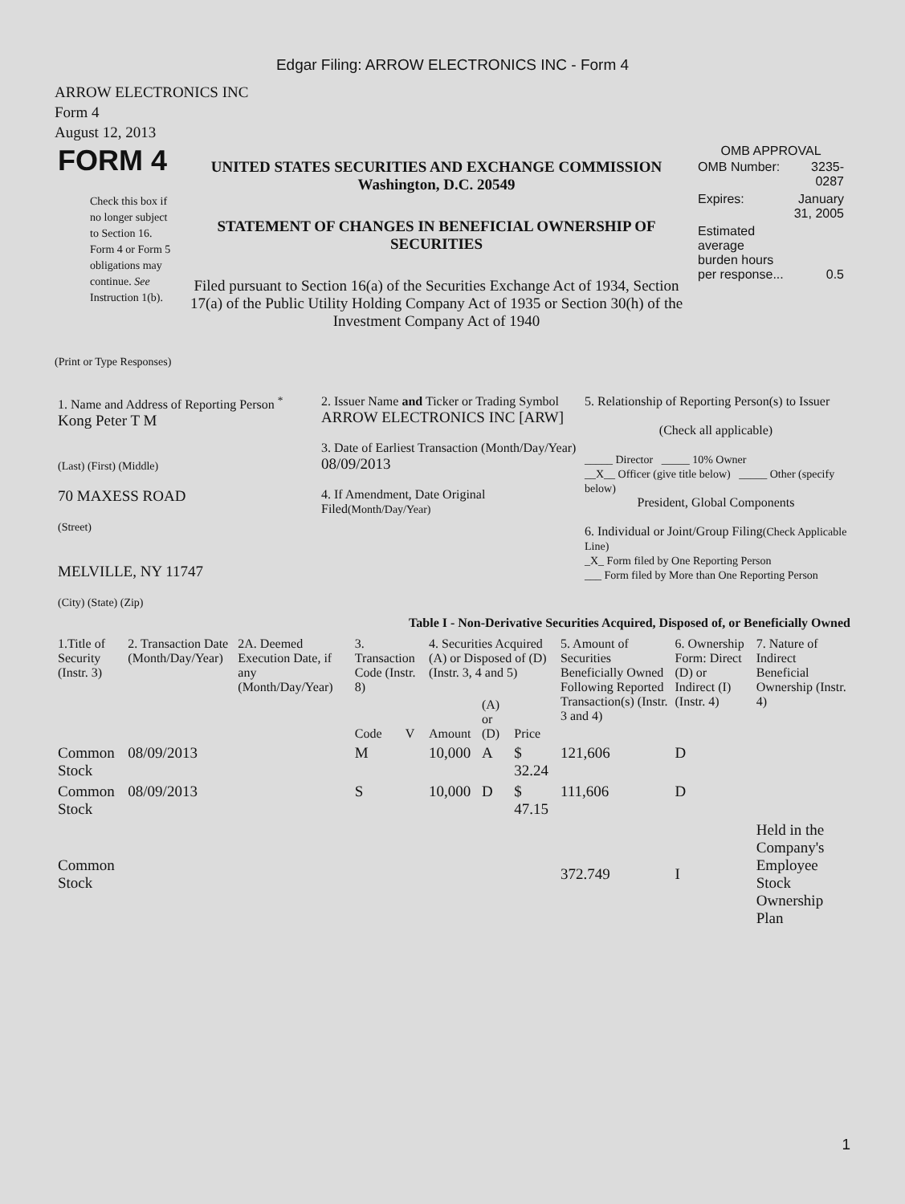Edgar Filing: ARROW ELECTRONICS INC - Form 4
ARROW ELECTRONICS INC
Form 4
August 12, 2013
| FORM 4 Check this box if no longer subject to Section 16. Form 4 or Form 5 obligations may continue. See Instruction 1(b). | UNITED STATES SECURITIES AND EXCHANGE COMMISSION Washington, D.C. 20549 STATEMENT OF CHANGES IN BENEFICIAL OWNERSHIP OF SECURITIES Filed pursuant to Section 16(a) of the Securities Exchange Act of 1934, Section 17(a) of the Public Utility Holding Company Act of 1935 or Section 30(h) of the Investment Company Act of 1940 | OMB APPROVAL / OMB Number: / 3235-0287 / / Expires: / January 31, 2005 / / Estimated average burden hours per response... / 0.5 / |
(Print or Type Responses)
| 1. Name and Address of Reporting Person <sup>*</sup> Kong Peter T M (Last) (First) (Middle) 70 MAXESS ROAD (Street) MELVILLE, NY 11747 (City) (State) (Zip) | 2. Issuer Name and Ticker or Trading Symbol ARROW ELECTRONICS INC [ARW] 3. Date of Earliest Transaction (Month/Day/Year) 08/09/2013 4. If Amendment, Date Original Filed (Month/Day/Year) | 5. Relationship of Reporting Person(s) to Issuer (Check all applicable) _____ Director _____ 10% Owner __X__ Officer (give title below) _____ Other (specify below) President, Global Components 6. Individual or Joint/Group Filing (Check Applicable Line) _X_ Form filed by One Reporting Person ___ Form filed by More than One Reporting Person |
Table I - Non-Derivative Securities Acquired, Disposed of, or Beneficially Owned
| 1.Title of Security (Instr. 3) | 2. Transaction Date (Month/Day/Year) | 2A. Deemed Execution Date, if any (Month/Day/Year) | 3. Transaction Code (Instr. 8) | | 4. Securities Acquired (A) or Disposed of (D) (Instr. 3, 4 and 5) | | | 5. Amount of Securities Beneficially Owned Following Reported Transaction(s) (Instr. 3 and 4) | 6. Ownership Form: Direct (D) or Indirect (I) (Instr. 4) | 7. Nature of Indirect Beneficial Ownership (Instr. 4) |
| --- | --- | --- | --- | --- | --- | --- | --- | --- | --- | --- |
| | | | Code | V | Amount | (A) or (D) | Price | | | |
| Common Stock | 08/09/2013 | | M | | 10,000 | A | $ 32.24 | 121,606 | D | |
| Common Stock | 08/09/2013 | | S | | 10,000 | D | $ 47.15 | 111,606 | D | |
| Common Stock | | | | | | | | 372.749 | I | Held in the Company's Employee Stock Ownership Plan |
1